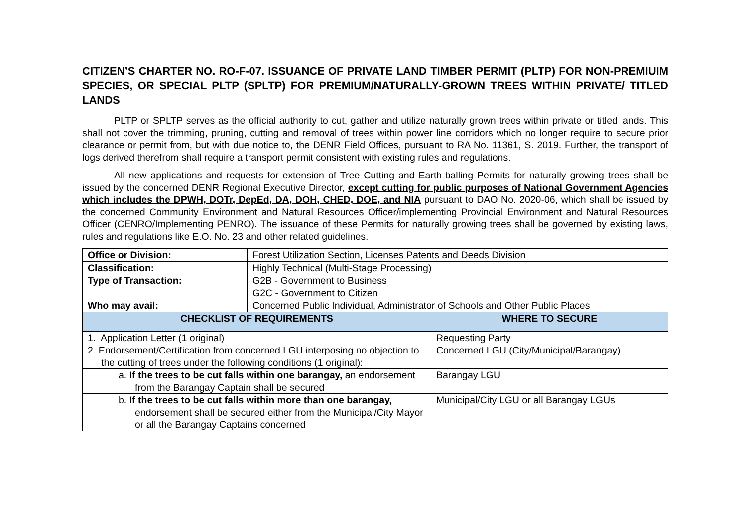CITIZEN’S CHARTER NO. RO-F-07. ISSUANCE OF PRIVATE LAND TIMBER PERMIT (PLTP) FOR NON-PREMIUIM SPECIES, OR SPECIAL PLTP (SPLTP) FOR PREMIUM/NATURALLY-GROWN TREES WITHIN PRIVATE/ TITLED LANDS
PLTP or SPLTP serves as the official authority to cut, gather and utilize naturally grown trees within private or titled lands. This shall not cover the trimming, pruning, cutting and removal of trees within power line corridors which no longer require to secure prior clearance or permit from, but with due notice to, the DENR Field Offices, pursuant to RA No. 11361, S. 2019. Further, the transport of logs derived therefrom shall require a transport permit consistent with existing rules and regulations.
All new applications and requests for extension of Tree Cutting and Earth-balling Permits for naturally growing trees shall be issued by the concerned DENR Regional Executive Director, except cutting for public purposes of National Government Agencies which includes the DPWH, DOTr, DepEd, DA, DOH, CHED, DOE, and NIA pursuant to DAO No. 2020-06, which shall be issued by the concerned Community Environment and Natural Resources Officer/implementing Provincial Environment and Natural Resources Officer (CENRO/Implementing PENRO). The issuance of these Permits for naturally growing trees shall be governed by existing laws, rules and regulations like E.O. No. 23 and other related guidelines.
| Office or Division: | Forest Utilization Section, Licenses Patents and Deeds Division | |
| Classification: | Highly Technical (Multi-Stage Processing) | |
| Type of Transaction: | G2B - Government to Business G2C - Government to Citizen | |
| Who may avail: | Concerned Public Individual, Administrator of Schools and Other Public Places | |
| CHECKLIST OF REQUIREMENTS | | WHERE TO SECURE |
| 1. Application Letter (1 original) | | Requesting Party |
| 2. Endorsement/Certification from concerned LGU interposing no objection to the cutting of trees under the following conditions (1 original): | | Concerned LGU (City/Municipal/Barangay) |
| a. If the trees to be cut falls within one barangay, an endorsement from the Barangay Captain shall be secured | | Barangay LGU |
| b. If the trees to be cut falls within more than one barangay, endorsement shall be secured either from the Municipal/City Mayor or all the Barangay Captains concerned | | Municipal/City LGU or all Barangay LGUs |